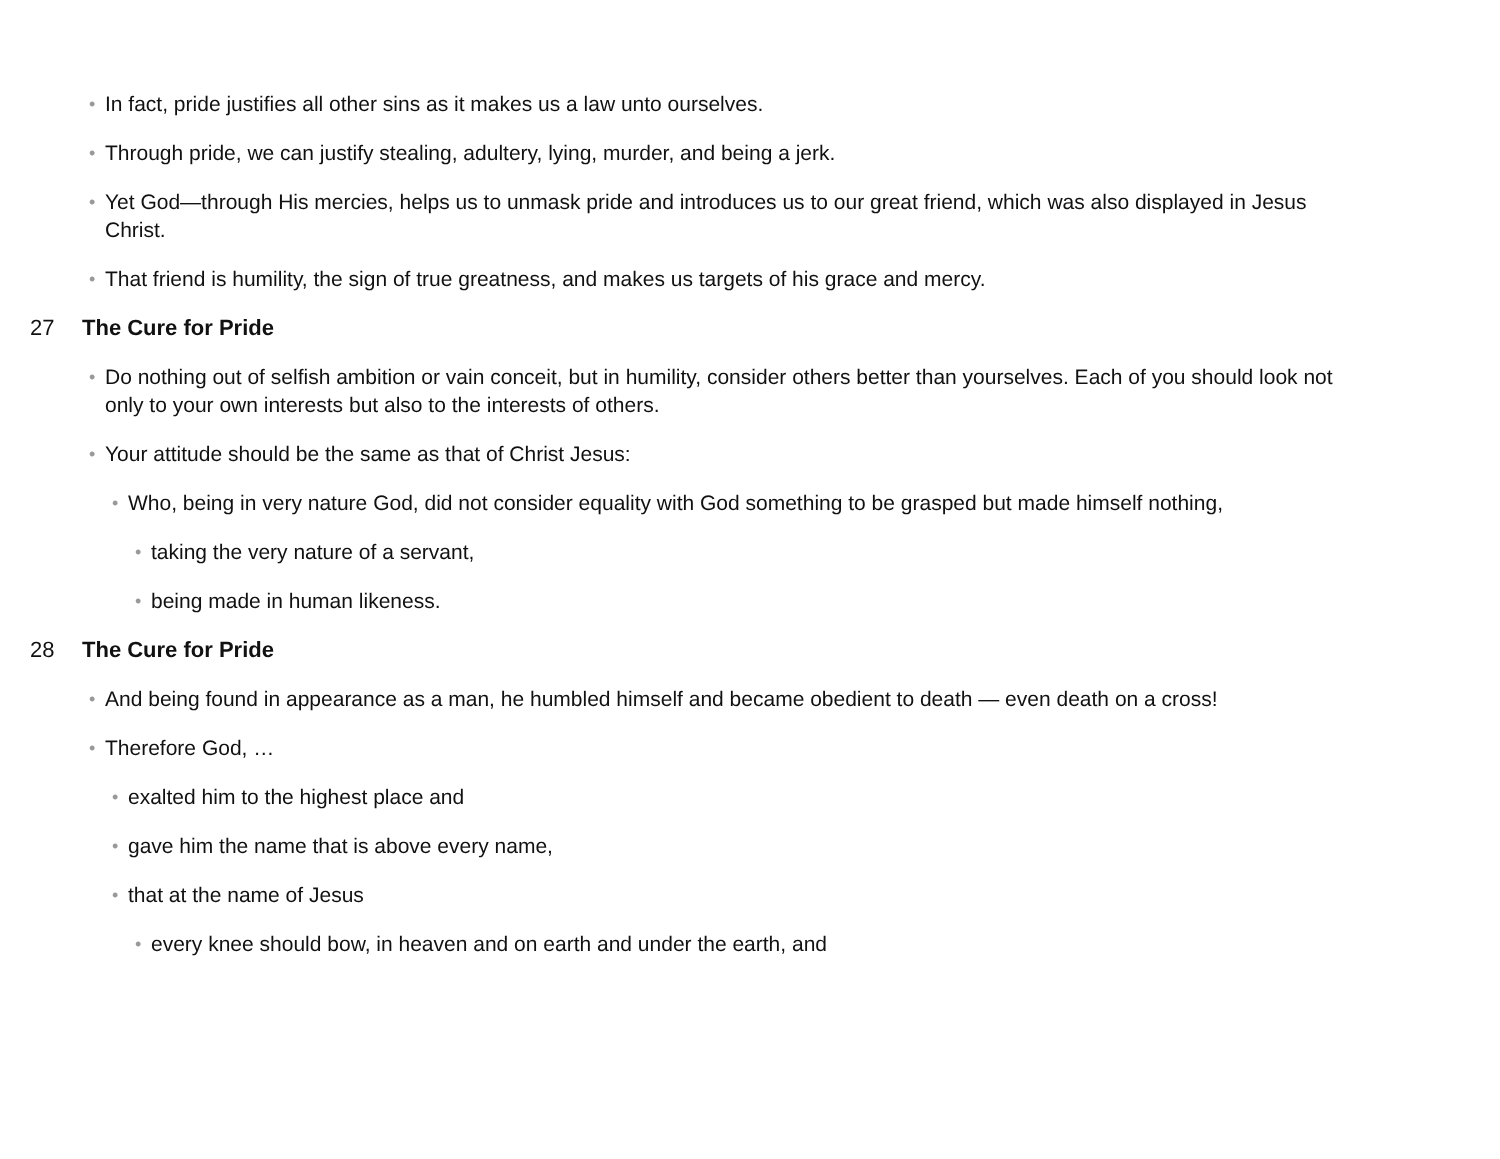• In fact, pride justifies all other sins as it makes us a law unto ourselves.
• Through pride, we can justify stealing, adultery, lying, murder, and being a jerk.
• Yet God—through His mercies, helps us to unmask pride and introduces us to our great friend, which was also displayed in Jesus Christ.
• That friend is humility, the sign of true greatness, and makes us targets of his grace and mercy.
27 The Cure for Pride
• Do nothing out of selfish ambition or vain conceit, but in humility, consider others better than yourselves. Each of you should look not only to your own interests but also to the interests of others.
• Your attitude should be the same as that of Christ Jesus:
• Who, being in very nature God, did not consider equality with God something to be grasped but made himself nothing,
• taking the very nature of a servant,
• being made in human likeness.
28 The Cure for Pride
• And being found in appearance as a man, he humbled himself and became obedient to death — even death on a cross!
• Therefore God, …
• exalted him to the highest place and
• gave him the name that is above every name,
• that at the name of Jesus
• every knee should bow, in heaven and on earth and under the earth, and